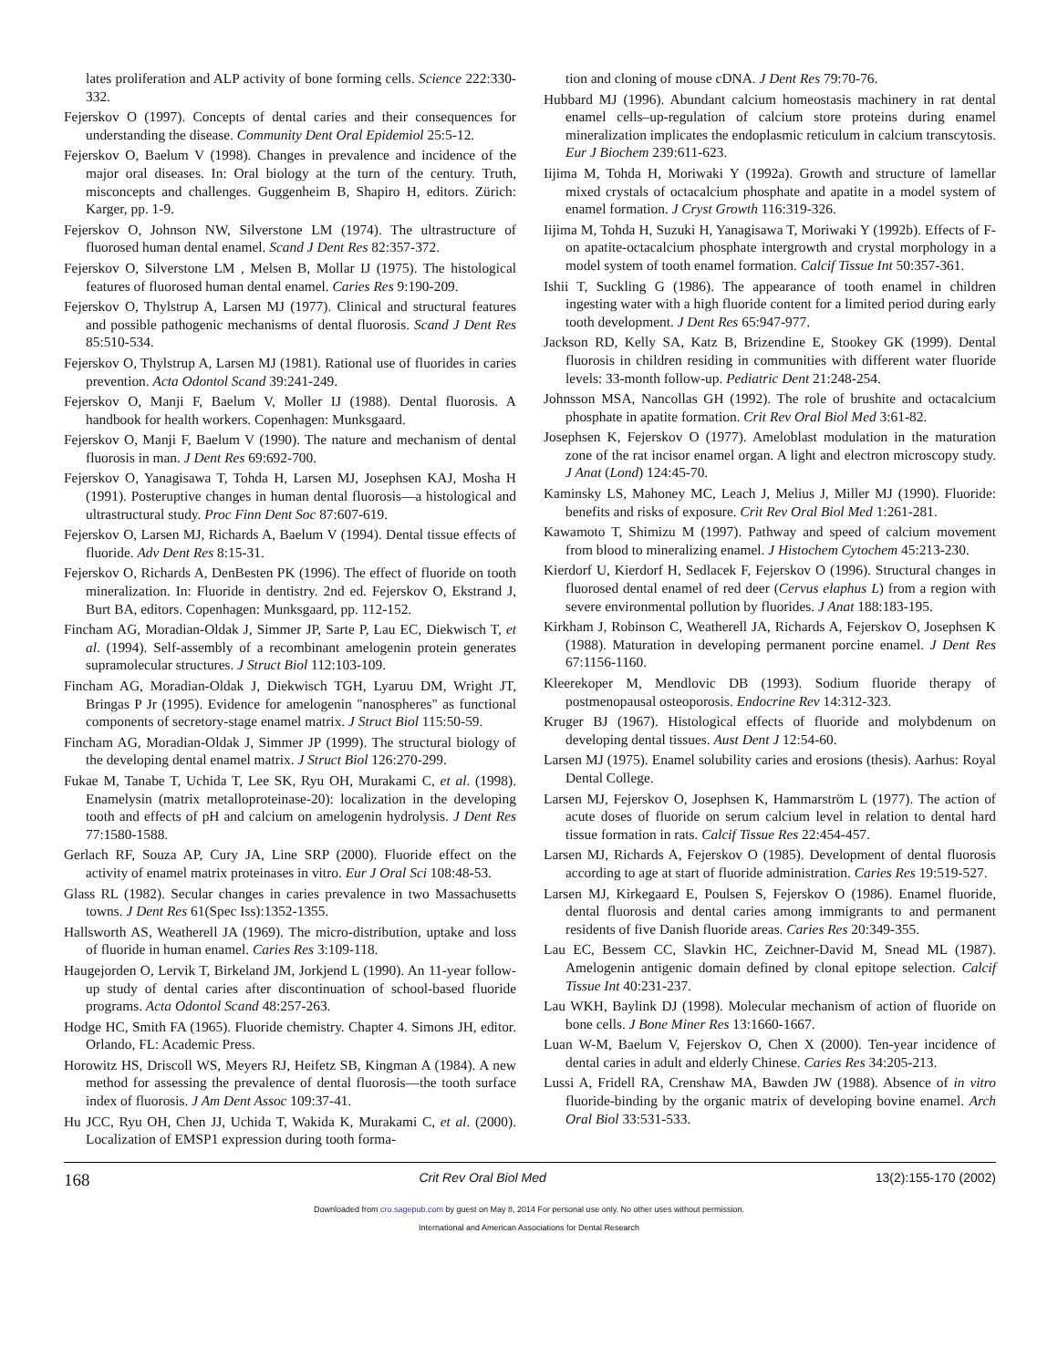lates proliferation and ALP activity of bone forming cells. Science 222:330-332.
Fejerskov O (1997). Concepts of dental caries and their consequences for understanding the disease. Community Dent Oral Epidemiol 25:5-12.
Fejerskov O, Baelum V (1998). Changes in prevalence and incidence of the major oral diseases. In: Oral biology at the turn of the century. Truth, misconcepts and challenges. Guggenheim B, Shapiro H, editors. Zürich: Karger, pp. 1-9.
Fejerskov O, Johnson NW, Silverstone LM (1974). The ultrastructure of fluorosed human dental enamel. Scand J Dent Res 82:357-372.
Fejerskov O, Silverstone LM , Melsen B, Mollar IJ (1975). The histological features of fluorosed human dental enamel. Caries Res 9:190-209.
Fejerskov O, Thylstrup A, Larsen MJ (1977). Clinical and structural features and possible pathogenic mechanisms of dental fluorosis. Scand J Dent Res 85:510-534.
Fejerskov O, Thylstrup A, Larsen MJ (1981). Rational use of fluorides in caries prevention. Acta Odontol Scand 39:241-249.
Fejerskov O, Manji F, Baelum V, Moller IJ (1988). Dental fluorosis. A handbook for health workers. Copenhagen: Munksgaard.
Fejerskov O, Manji F, Baelum V (1990). The nature and mechanism of dental fluorosis in man. J Dent Res 69:692-700.
Fejerskov O, Yanagisawa T, Tohda H, Larsen MJ, Josephsen KAJ, Mosha H (1991). Posteruptive changes in human dental fluorosis—a histological and ultrastructural study. Proc Finn Dent Soc 87:607-619.
Fejerskov O, Larsen MJ, Richards A, Baelum V (1994). Dental tissue effects of fluoride. Adv Dent Res 8:15-31.
Fejerskov O, Richards A, DenBesten PK (1996). The effect of fluoride on tooth mineralization. In: Fluoride in dentistry. 2nd ed. Fejerskov O, Ekstrand J, Burt BA, editors. Copenhagen: Munksgaard, pp. 112-152.
Fincham AG, Moradian-Oldak J, Simmer JP, Sarte P, Lau EC, Diekwisch T, et al. (1994). Self-assembly of a recombinant amelogenin protein generates supramolecular structures. J Struct Biol 112:103-109.
Fincham AG, Moradian-Oldak J, Diekwisch TGH, Lyaruu DM, Wright JT, Bringas P Jr (1995). Evidence for amelogenin "nanospheres" as functional components of secretory-stage enamel matrix. J Struct Biol 115:50-59.
Fincham AG, Moradian-Oldak J, Simmer JP (1999). The structural biology of the developing dental enamel matrix. J Struct Biol 126:270-299.
Fukae M, Tanabe T, Uchida T, Lee SK, Ryu OH, Murakami C, et al. (1998). Enamelysin (matrix metalloproteinase-20): localization in the developing tooth and effects of pH and calcium on amelogenin hydrolysis. J Dent Res 77:1580-1588.
Gerlach RF, Souza AP, Cury JA, Line SRP (2000). Fluoride effect on the activity of enamel matrix proteinases in vitro. Eur J Oral Sci 108:48-53.
Glass RL (1982). Secular changes in caries prevalence in two Massachusetts towns. J Dent Res 61(Spec Iss):1352-1355.
Hallsworth AS, Weatherell JA (1969). The micro-distribution, uptake and loss of fluoride in human enamel. Caries Res 3:109-118.
Haugejorden O, Lervik T, Birkeland JM, Jorkjend L (1990). An 11-year follow-up study of dental caries after discontinuation of school-based fluoride programs. Acta Odontol Scand 48:257-263.
Hodge HC, Smith FA (1965). Fluoride chemistry. Chapter 4. Simons JH, editor. Orlando, FL: Academic Press.
Horowitz HS, Driscoll WS, Meyers RJ, Heifetz SB, Kingman A (1984). A new method for assessing the prevalence of dental fluorosis—the tooth surface index of fluorosis. J Am Dent Assoc 109:37-41.
Hu JCC, Ryu OH, Chen JJ, Uchida T, Wakida K, Murakami C, et al. (2000). Localization of EMSP1 expression during tooth forma-
tion and cloning of mouse cDNA. J Dent Res 79:70-76.
Hubbard MJ (1996). Abundant calcium homeostasis machinery in rat dental enamel cells–up-regulation of calcium store proteins during enamel mineralization implicates the endoplasmic reticulum in calcium transcytosis. Eur J Biochem 239:611-623.
Iijima M, Tohda H, Moriwaki Y (1992a). Growth and structure of lamellar mixed crystals of octacalcium phosphate and apatite in a model system of enamel formation. J Cryst Growth 116:319-326.
Iijima M, Tohda H, Suzuki H, Yanagisawa T, Moriwaki Y (1992b). Effects of F- on apatite-octacalcium phosphate intergrowth and crystal morphology in a model system of tooth enamel formation. Calcif Tissue Int 50:357-361.
Ishii T, Suckling G (1986). The appearance of tooth enamel in children ingesting water with a high fluoride content for a limited period during early tooth development. J Dent Res 65:947-977.
Jackson RD, Kelly SA, Katz B, Brizendine E, Stookey GK (1999). Dental fluorosis in children residing in communities with different water fluoride levels: 33-month follow-up. Pediatric Dent 21:248-254.
Johnsson MSA, Nancollas GH (1992). The role of brushite and octacalcium phosphate in apatite formation. Crit Rev Oral Biol Med 3:61-82.
Josephsen K, Fejerskov O (1977). Ameloblast modulation in the maturation zone of the rat incisor enamel organ. A light and electron microscopy study. J Anat (Lond) 124:45-70.
Kaminsky LS, Mahoney MC, Leach J, Melius J, Miller MJ (1990). Fluoride: benefits and risks of exposure. Crit Rev Oral Biol Med 1:261-281.
Kawamoto T, Shimizu M (1997). Pathway and speed of calcium movement from blood to mineralizing enamel. J Histochem Cytochem 45:213-230.
Kierdorf U, Kierdorf H, Sedlacek F, Fejerskov O (1996). Structural changes in fluorosed dental enamel of red deer (Cervus elaphus L) from a region with severe environmental pollution by fluorides. J Anat 188:183-195.
Kirkham J, Robinson C, Weatherell JA, Richards A, Fejerskov O, Josephsen K (1988). Maturation in developing permanent porcine enamel. J Dent Res 67:1156-1160.
Kleerekoper M, Mendlovic DB (1993). Sodium fluoride therapy of postmenopausal osteoporosis. Endocrine Rev 14:312-323.
Kruger BJ (1967). Histological effects of fluoride and molybdenum on developing dental tissues. Aust Dent J 12:54-60.
Larsen MJ (1975). Enamel solubility caries and erosions (thesis). Aarhus: Royal Dental College.
Larsen MJ, Fejerskov O, Josephsen K, Hammarström L (1977). The action of acute doses of fluoride on serum calcium level in relation to dental hard tissue formation in rats. Calcif Tissue Res 22:454-457.
Larsen MJ, Richards A, Fejerskov O (1985). Development of dental fluorosis according to age at start of fluoride administration. Caries Res 19:519-527.
Larsen MJ, Kirkegaard E, Poulsen S, Fejerskov O (1986). Enamel fluoride, dental fluorosis and dental caries among immigrants to and permanent residents of five Danish fluoride areas. Caries Res 20:349-355.
Lau EC, Bessem CC, Slavkin HC, Zeichner-David M, Snead ML (1987). Amelogenin antigenic domain defined by clonal epitope selection. Calcif Tissue Int 40:231-237.
Lau WKH, Baylink DJ (1998). Molecular mechanism of action of fluoride on bone cells. J Bone Miner Res 13:1660-1667.
Luan W-M, Baelum V, Fejerskov O, Chen X (2000). Ten-year incidence of dental caries in adult and elderly Chinese. Caries Res 34:205-213.
Lussi A, Fridell RA, Crenshaw MA, Bawden JW (1988). Absence of in vitro fluoride-binding by the organic matrix of developing bovine enamel. Arch Oral Biol 33:531-533.
168 Crit Rev Oral Biol Med 13(2):155-170 (2002)
Downloaded from cro.sagepub.com by guest on May 8, 2014 For personal use only. No other uses without permission.
International and American Associations for Dental Research